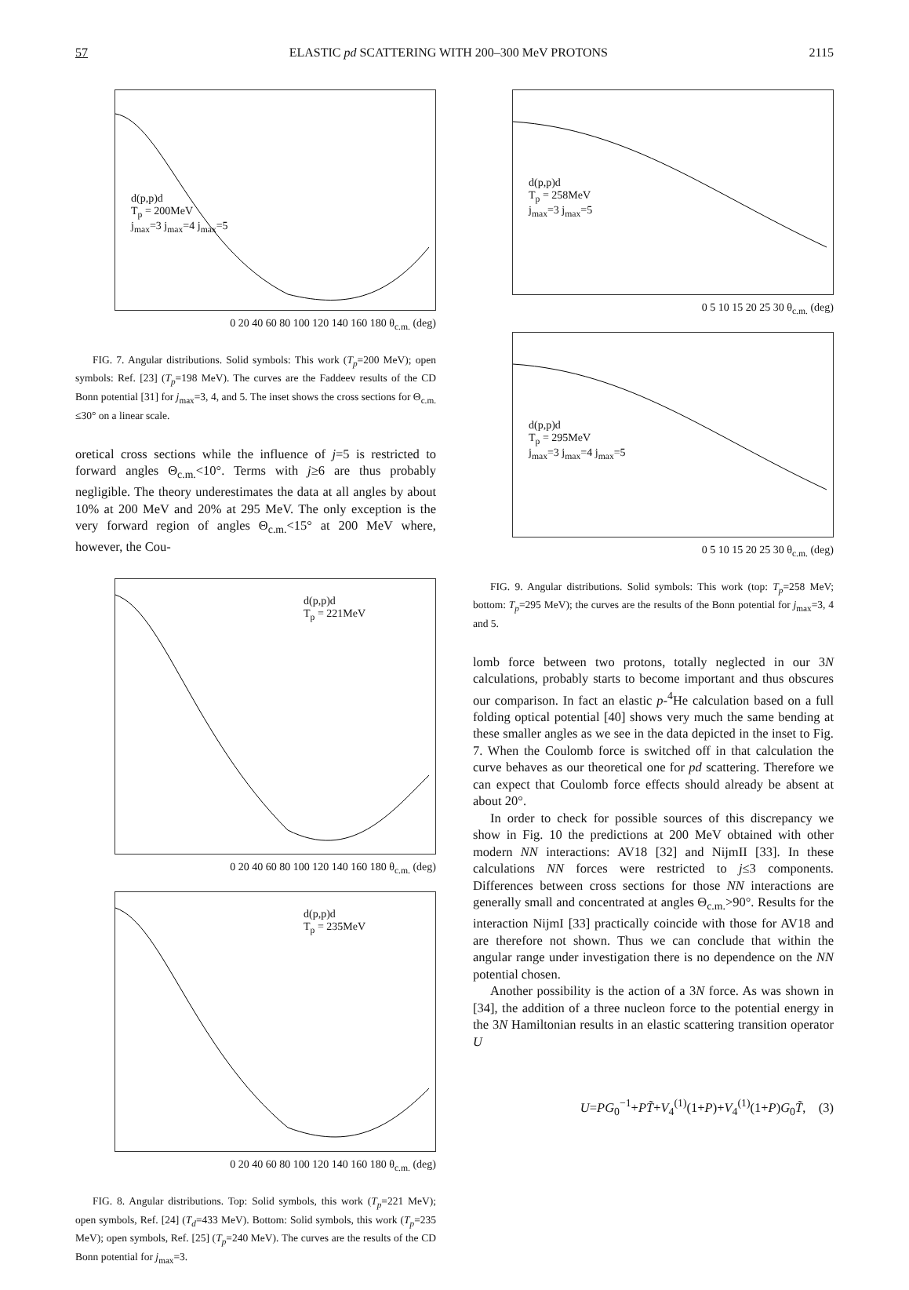57 ELASTIC pd SCATTERING WITH 200–300 MeV PROTONS 2115
d(p,p)d
T<sub>p</sub> = 200MeV
j<sub>max</sub>=3 j<sub>max</sub>=4 j<sub>max</sub>=5
0 20 40 60 80 100 120 140 160 180 θ<sub>c.m.</sub> (deg)
FIG. 7. Angular distributions. Solid symbols: This work (T<sub>p</sub>=200 MeV); open symbols: Ref. [23] (T<sub>p</sub>=198 MeV). The curves are the Faddeev results of the CD Bonn potential [31] for j<sub>max</sub>=3, 4, and 5. The inset shows the cross sections for Θ<sub>c.m.</sub> ≤30° on a linear scale.
oretical cross sections while the influence of j=5 is restricted to forward angles Θ<sub>c.m.</sub><10°. Terms with j≥6 are thus probably negligible. The theory underestimates the data at all angles by about 10% at 200 MeV and 20% at 295 MeV. The only exception is the very forward region of angles Θ<sub>c.m.</sub><15° at 200 MeV where, however, the Cou-
d(p,p)d
T<sub>p</sub> = 221MeV
0 20 40 60 80 100 120 140 160 180 θ<sub>c.m.</sub> (deg)
d(p,p)d
T<sub>p</sub> = 235MeV
0 20 40 60 80 100 120 140 160 180 θ<sub>c.m.</sub> (deg)
FIG. 8. Angular distributions. Top: Solid symbols, this work (T<sub>p</sub>=221 MeV); open symbols, Ref. [24] (T<sub>d</sub>=433 MeV). Bottom: Solid symbols, this work (T<sub>p</sub>=235 MeV); open symbols, Ref. [25] (T<sub>p</sub>=240 MeV). The curves are the results of the CD Bonn potential for j<sub>max</sub>=3.
d(p,p)d
T<sub>p</sub> = 258MeV
j<sub>max</sub>=3 j<sub>max</sub>=5
0 5 10 15 20 25 30 θ<sub>c.m.</sub> (deg)
d(p,p)d
T<sub>p</sub> = 295MeV
j<sub>max</sub>=3 j<sub>max</sub>=4 j<sub>max</sub>=5
0 5 10 15 20 25 30 θ<sub>c.m.</sub> (deg)
FIG. 9. Angular distributions. Solid symbols: This work (top: T<sub>p</sub>=258 MeV; bottom: T<sub>p</sub>=295 MeV); the curves are the results of the Bonn potential for j<sub>max</sub>=3, 4 and 5.
lomb force between two protons, totally neglected in our 3N calculations, probably starts to become important and thus obscures our comparison. In fact an elastic p-<sup>4</sup>He calculation based on a full folding optical potential [40] shows very much the same bending at these smaller angles as we see in the data depicted in the inset to Fig. 7. When the Coulomb force is switched off in that calculation the curve behaves as our theoretical one for pd scattering. Therefore we can expect that Coulomb force effects should already be absent at about 20°.
In order to check for possible sources of this discrepancy we show in Fig. 10 the predictions at 200 MeV obtained with other modern NN interactions: AV18 [32] and NijmII [33]. In these calculations NN forces were restricted to j≤3 components. Differences between cross sections for those NN interactions are generally small and concentrated at angles Θ<sub>c.m.</sub>>90°. Results for the interaction NijmI [33] practically coincide with those for AV18 and are therefore not shown. Thus we can conclude that within the angular range under investigation there is no dependence on the NN potential chosen.
Another possibility is the action of a 3N force. As was shown in [34], the addition of a three nucleon force to the potential energy in the 3N Hamiltonian results in an elastic scattering transition operator U
U=PG<sub>0</sub><sup>−1</sup>+PT̃+V<sub>4</sub><sup>(1)</sup>(1+P)+V<sub>4</sub><sup>(1)</sup>(1+P)G<sub>0</sub>T̃, (3)